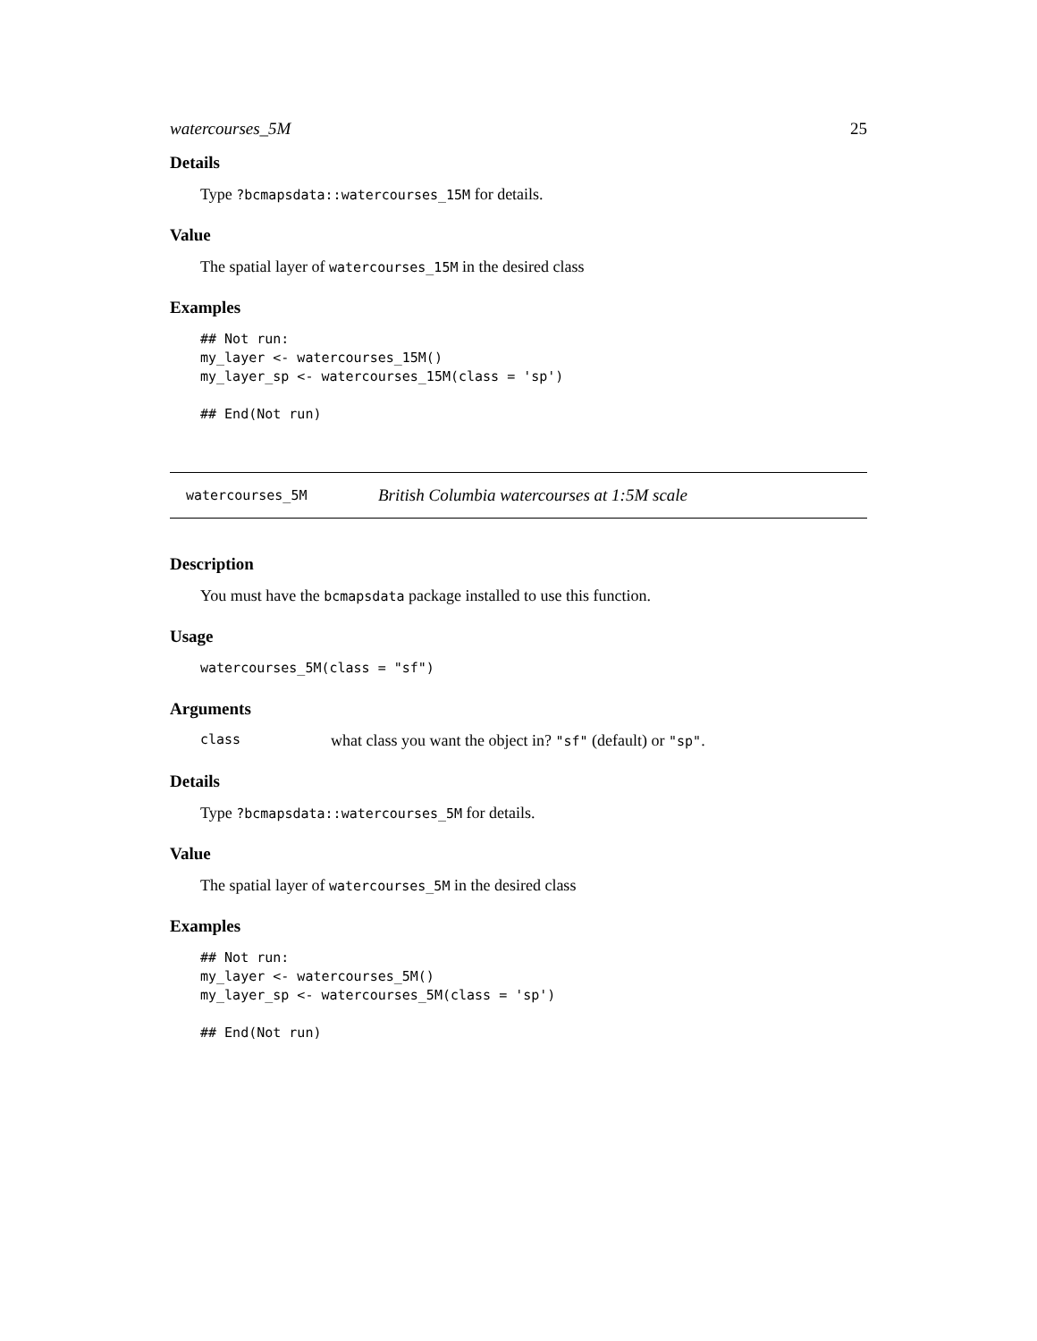watercourses_5M 25
Details
Type ?bcmapsdata::watercourses_15M for details.
Value
The spatial layer of watercourses_15M in the desired class
Examples
## Not run:
my_layer <- watercourses_15M()
my_layer_sp <- watercourses_15M(class = 'sp')

## End(Not run)
watercourses_5M British Columbia watercourses at 1:5M scale
Description
You must have the bcmapsdata package installed to use this function.
Usage
watercourses_5M(class = "sf")
Arguments
class what class you want the object in? "sf" (default) or "sp".
Details
Type ?bcmapsdata::watercourses_5M for details.
Value
The spatial layer of watercourses_5M in the desired class
Examples
## Not run:
my_layer <- watercourses_5M()
my_layer_sp <- watercourses_5M(class = 'sp')

## End(Not run)